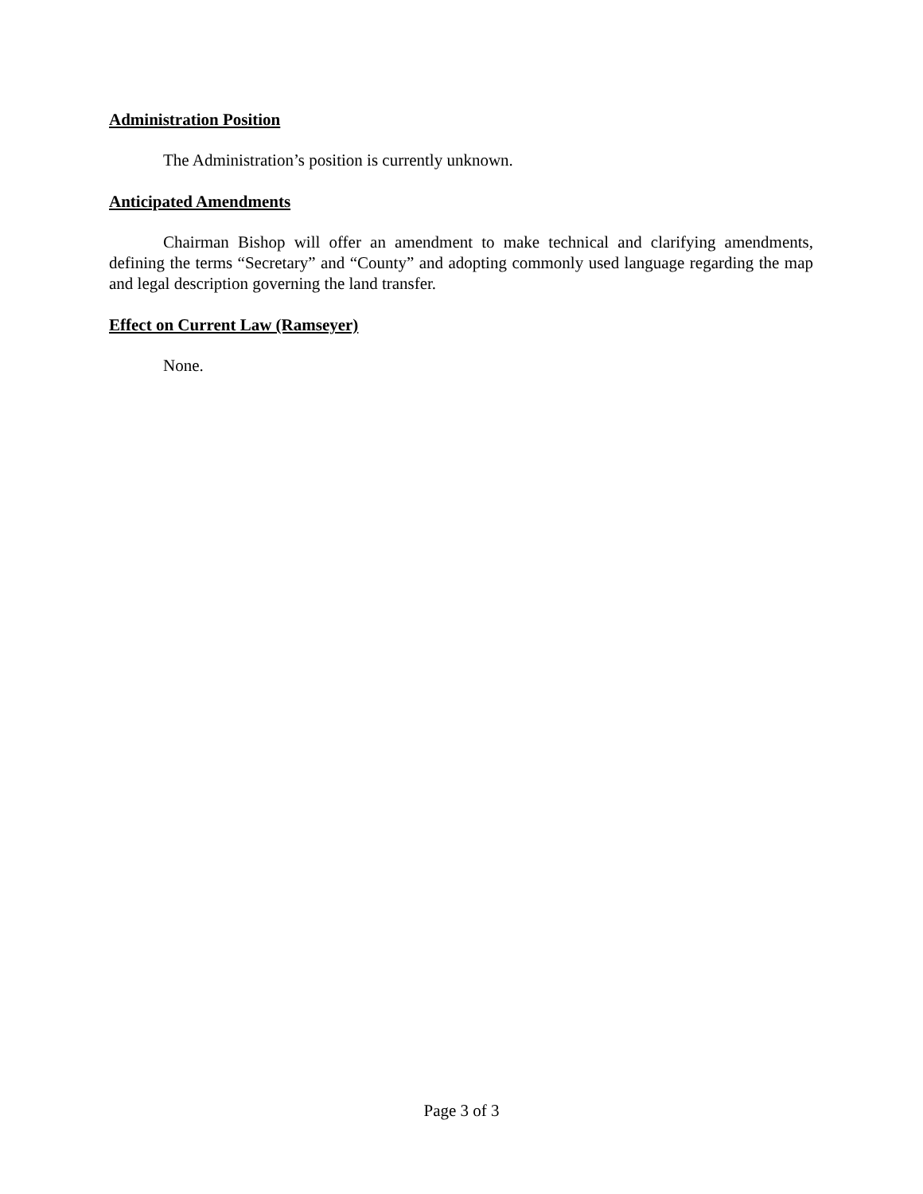Administration Position
The Administration’s position is currently unknown.
Anticipated Amendments
Chairman Bishop will offer an amendment to make technical and clarifying amendments, defining the terms “Secretary” and “County” and adopting commonly used language regarding the map and legal description governing the land transfer.
Effect on Current Law (Ramseyer)
None.
Page 3 of 3